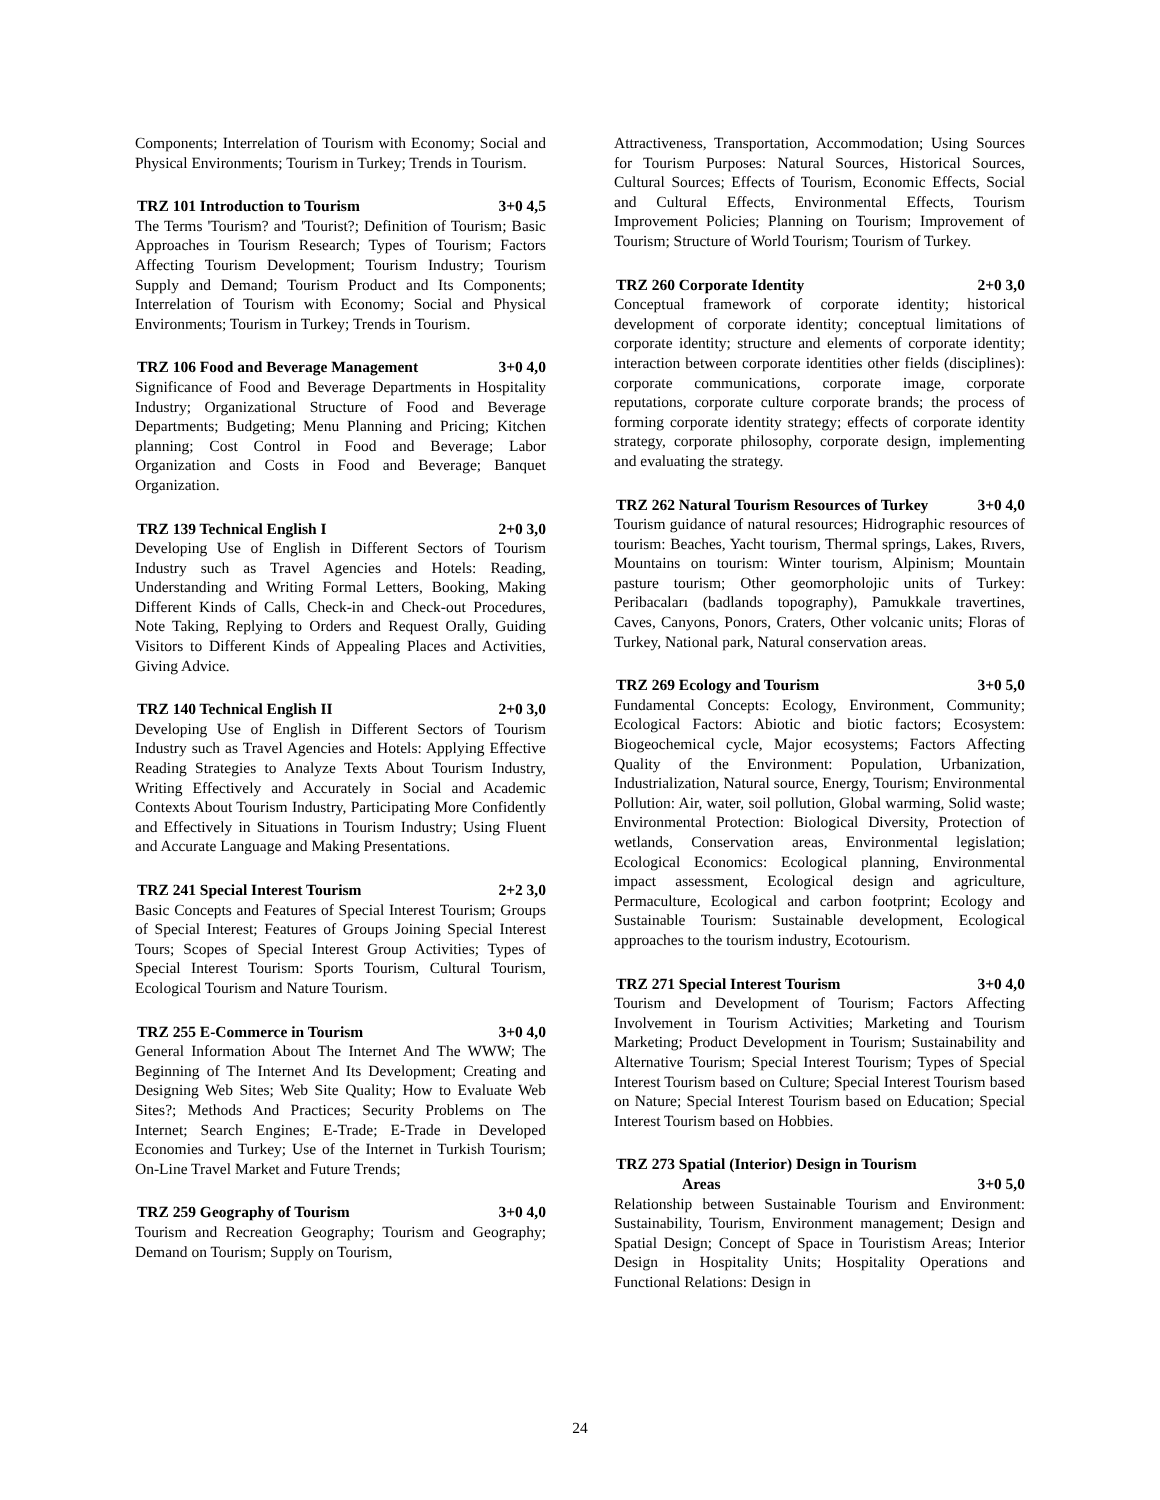Components; Interrelation of Tourism with Economy; Social and Physical Environments; Tourism in Turkey; Trends in Tourism.
TRZ 101 Introduction to Tourism 3+0 4,5
The Terms 'Tourism? and 'Tourist?; Definition of Tourism; Basic Approaches in Tourism Research; Types of Tourism; Factors Affecting Tourism Development; Tourism Industry; Tourism Supply and Demand; Tourism Product and Its Components; Interrelation of Tourism with Economy; Social and Physical Environments; Tourism in Turkey; Trends in Tourism.
TRZ 106 Food and Beverage Management 3+0 4,0
Significance of Food and Beverage Departments in Hospitality Industry; Organizational Structure of Food and Beverage Departments; Budgeting; Menu Planning and Pricing; Kitchen planning; Cost Control in Food and Beverage; Labor Organization and Costs in Food and Beverage; Banquet Organization.
TRZ 139 Technical English I 2+0 3,0
Developing Use of English in Different Sectors of Tourism Industry such as Travel Agencies and Hotels: Reading, Understanding and Writing Formal Letters, Booking, Making Different Kinds of Calls, Check-in and Check-out Procedures, Note Taking, Replying to Orders and Request Orally, Guiding Visitors to Different Kinds of Appealing Places and Activities, Giving Advice.
TRZ 140 Technical English II 2+0 3,0
Developing Use of English in Different Sectors of Tourism Industry such as Travel Agencies and Hotels: Applying Effective Reading Strategies to Analyze Texts About Tourism Industry, Writing Effectively and Accurately in Social and Academic Contexts About Tourism Industry, Participating More Confidently and Effectively in Situations in Tourism Industry; Using Fluent and Accurate Language and Making Presentations.
TRZ 241 Special Interest Tourism 2+2 3,0
Basic Concepts and Features of Special Interest Tourism; Groups of Special Interest; Features of Groups Joining Special Interest Tours; Scopes of Special Interest Group Activities; Types of Special Interest Tourism: Sports Tourism, Cultural Tourism, Ecological Tourism and Nature Tourism.
TRZ 255 E-Commerce in Tourism 3+0 4,0
General Information About The Internet And The WWW; The Beginning of The Internet And Its Development; Creating and Designing Web Sites; Web Site Quality; How to Evaluate Web Sites?; Methods And Practices; Security Problems on The Internet; Search Engines; E-Trade; E-Trade in Developed Economies and Turkey; Use of the Internet in Turkish Tourism; On-Line Travel Market and Future Trends;
TRZ 259 Geography of Tourism 3+0 4,0
Tourism and Recreation Geography; Tourism and Geography; Demand on Tourism; Supply on Tourism,
Attractiveness, Transportation, Accommodation; Using Sources for Tourism Purposes: Natural Sources, Historical Sources, Cultural Sources; Effects of Tourism, Economic Effects, Social and Cultural Effects, Environmental Effects, Tourism Improvement Policies; Planning on Tourism; Improvement of Tourism; Structure of World Tourism; Tourism of Turkey.
TRZ 260 Corporate Identity 2+0 3,0
Conceptual framework of corporate identity; historical development of corporate identity; conceptual limitations of corporate identity; structure and elements of corporate identity; interaction between corporate identities other fields (disciplines): corporate communications, corporate image, corporate reputations, corporate culture corporate brands; the process of forming corporate identity strategy; effects of corporate identity strategy, corporate philosophy, corporate design, implementing and evaluating the strategy.
TRZ 262 Natural Tourism Resources of Turkey 3+0 4,0
Tourism guidance of natural resources; Hidrographic resources of tourism: Beaches, Yacht tourism, Thermal springs, Lakes, Rıvers, Mountains on tourism: Winter tourism, Alpinism; Mountain pasture tourism; Other geomorpholojic units of Turkey: Peribacaları (badlands topography), Pamukkale travertines, Caves, Canyons, Ponors, Craters, Other volcanic units; Floras of Turkey, National park, Natural conservation areas.
TRZ 269 Ecology and Tourism 3+0 5,0
Fundamental Concepts: Ecology, Environment, Community; Ecological Factors: Abiotic and biotic factors; Ecosystem: Biogeochemical cycle, Major ecosystems; Factors Affecting Quality of the Environment: Population, Urbanization, Industrialization, Natural source, Energy, Tourism; Environmental Pollution: Air, water, soil pollution, Global warming, Solid waste; Environmental Protection: Biological Diversity, Protection of wetlands, Conservation areas, Environmental legislation; Ecological Economics: Ecological planning, Environmental impact assessment, Ecological design and agriculture, Permaculture, Ecological and carbon footprint; Ecology and Sustainable Tourism: Sustainable development, Ecological approaches to the tourism industry, Ecotourism.
TRZ 271 Special Interest Tourism 3+0 4,0
Tourism and Development of Tourism; Factors Affecting Involvement in Tourism Activities; Marketing and Tourism Marketing; Product Development in Tourism; Sustainability and Alternative Tourism; Special Interest Tourism; Types of Special Interest Tourism based on Culture; Special Interest Tourism based on Nature; Special Interest Tourism based on Education; Special Interest Tourism based on Hobbies.
TRZ 273 Spatial (Interior) Design in Tourism
Areas 3+0 5,0
Relationship between Sustainable Tourism and Environment: Sustainability, Tourism, Environment management; Design and Spatial Design; Concept of Space in Touristism Areas; Interior Design in Hospitality Units; Hospitality Operations and Functional Relations: Design in
24